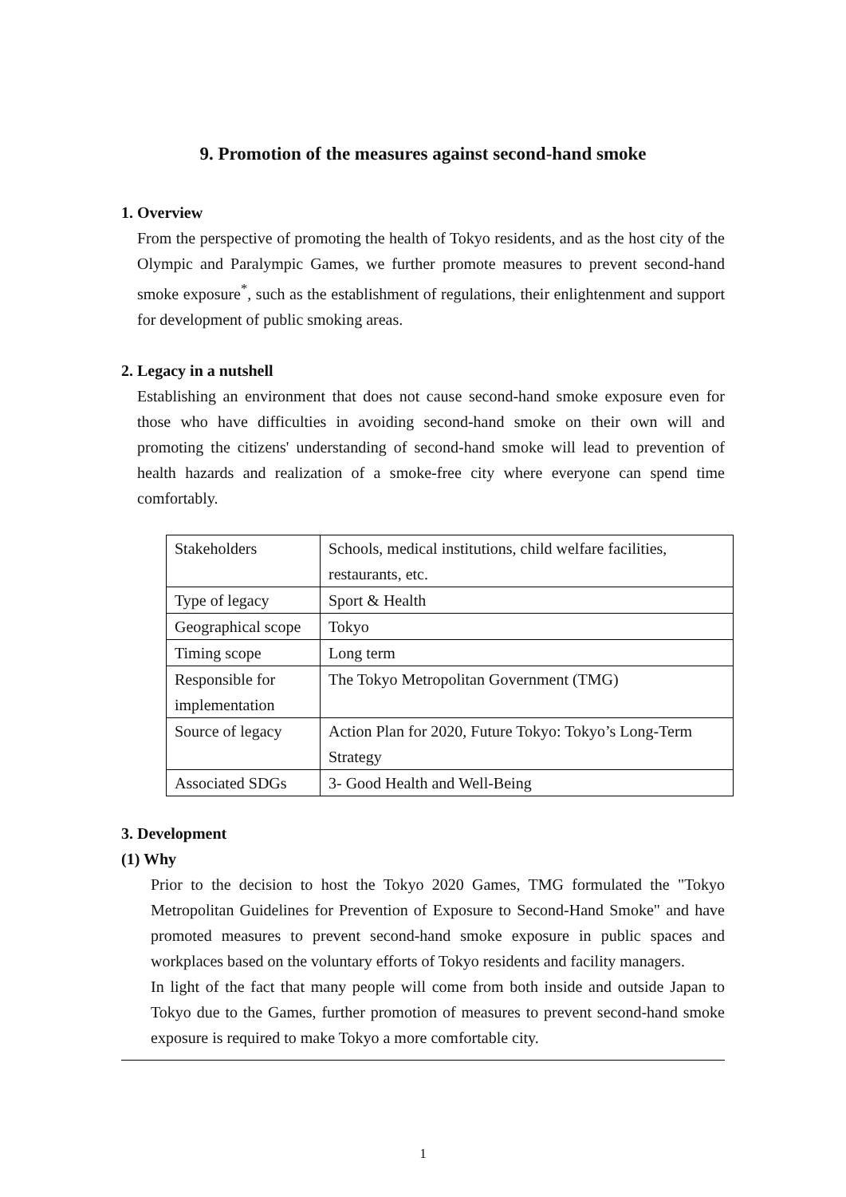9. Promotion of the measures against second-hand smoke
1. Overview
From the perspective of promoting the health of Tokyo residents, and as the host city of the Olympic and Paralympic Games, we further promote measures to prevent second-hand smoke exposure<sup>*</sup>, such as the establishment of regulations, their enlightenment and support for development of public smoking areas.
2. Legacy in a nutshell
Establishing an environment that does not cause second-hand smoke exposure even for those who have difficulties in avoiding second-hand smoke on their own will and promoting the citizens' understanding of second-hand smoke will lead to prevention of health hazards and realization of a smoke-free city where everyone can spend time comfortably.
| Stakeholders | Schools, medical institutions, child welfare facilities, restaurants, etc. |
| Type of legacy | Sport & Health |
| Geographical scope | Tokyo |
| Timing scope | Long term |
| Responsible for implementation | The Tokyo Metropolitan Government (TMG) |
| Source of legacy | Action Plan for 2020, Future Tokyo: Tokyo’s Long-Term Strategy |
| Associated SDGs | 3- Good Health and Well-Being |
3. Development
(1) Why
Prior to the decision to host the Tokyo 2020 Games, TMG formulated the "Tokyo Metropolitan Guidelines for Prevention of Exposure to Second-Hand Smoke" and have promoted measures to prevent second-hand smoke exposure in public spaces and workplaces based on the voluntary efforts of Tokyo residents and facility managers.
In light of the fact that many people will come from both inside and outside Japan to Tokyo due to the Games, further promotion of measures to prevent second-hand smoke exposure is required to make Tokyo a more comfortable city.
1